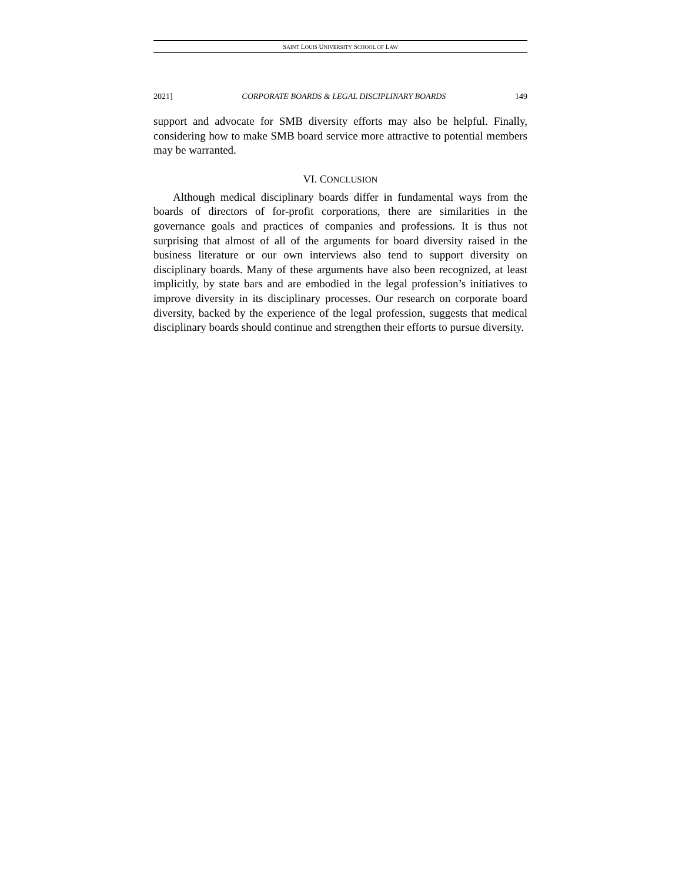SAINT LOUIS UNIVERSITY SCHOOL OF LAW
2021] CORPORATE BOARDS & LEGAL DISCIPLINARY BOARDS 149
support and advocate for SMB diversity efforts may also be helpful. Finally, considering how to make SMB board service more attractive to potential members may be warranted.
VI. CONCLUSION
Although medical disciplinary boards differ in fundamental ways from the boards of directors of for-profit corporations, there are similarities in the governance goals and practices of companies and professions. It is thus not surprising that almost of all of the arguments for board diversity raised in the business literature or our own interviews also tend to support diversity on disciplinary boards. Many of these arguments have also been recognized, at least implicitly, by state bars and are embodied in the legal profession’s initiatives to improve diversity in its disciplinary processes. Our research on corporate board diversity, backed by the experience of the legal profession, suggests that medical disciplinary boards should continue and strengthen their efforts to pursue diversity.